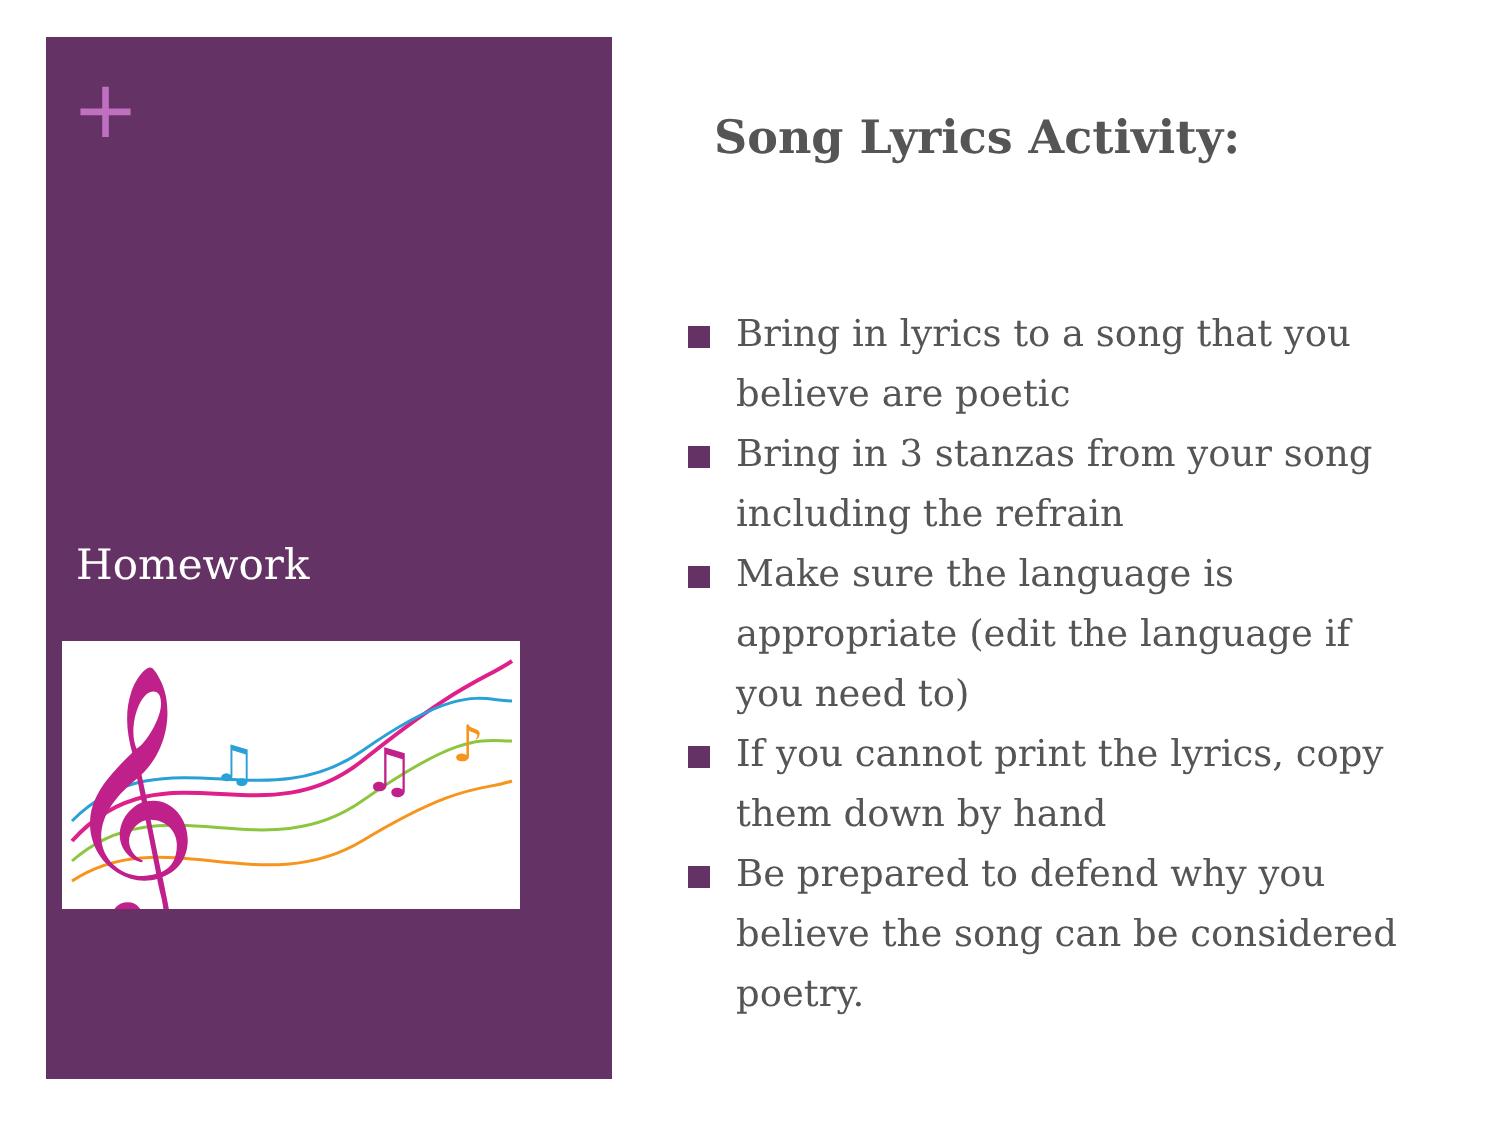+
Homework
𝄞
♫
♫
♪
Song Lyrics Activity:
Bring in lyrics to a song that you believe are poetic
Bring in 3 stanzas from your song including the refrain
Make sure the language is appropriate (edit the language if you need to)
If you cannot print the lyrics, copy them down by hand
Be prepared to defend why you believe the song can be considered poetry.